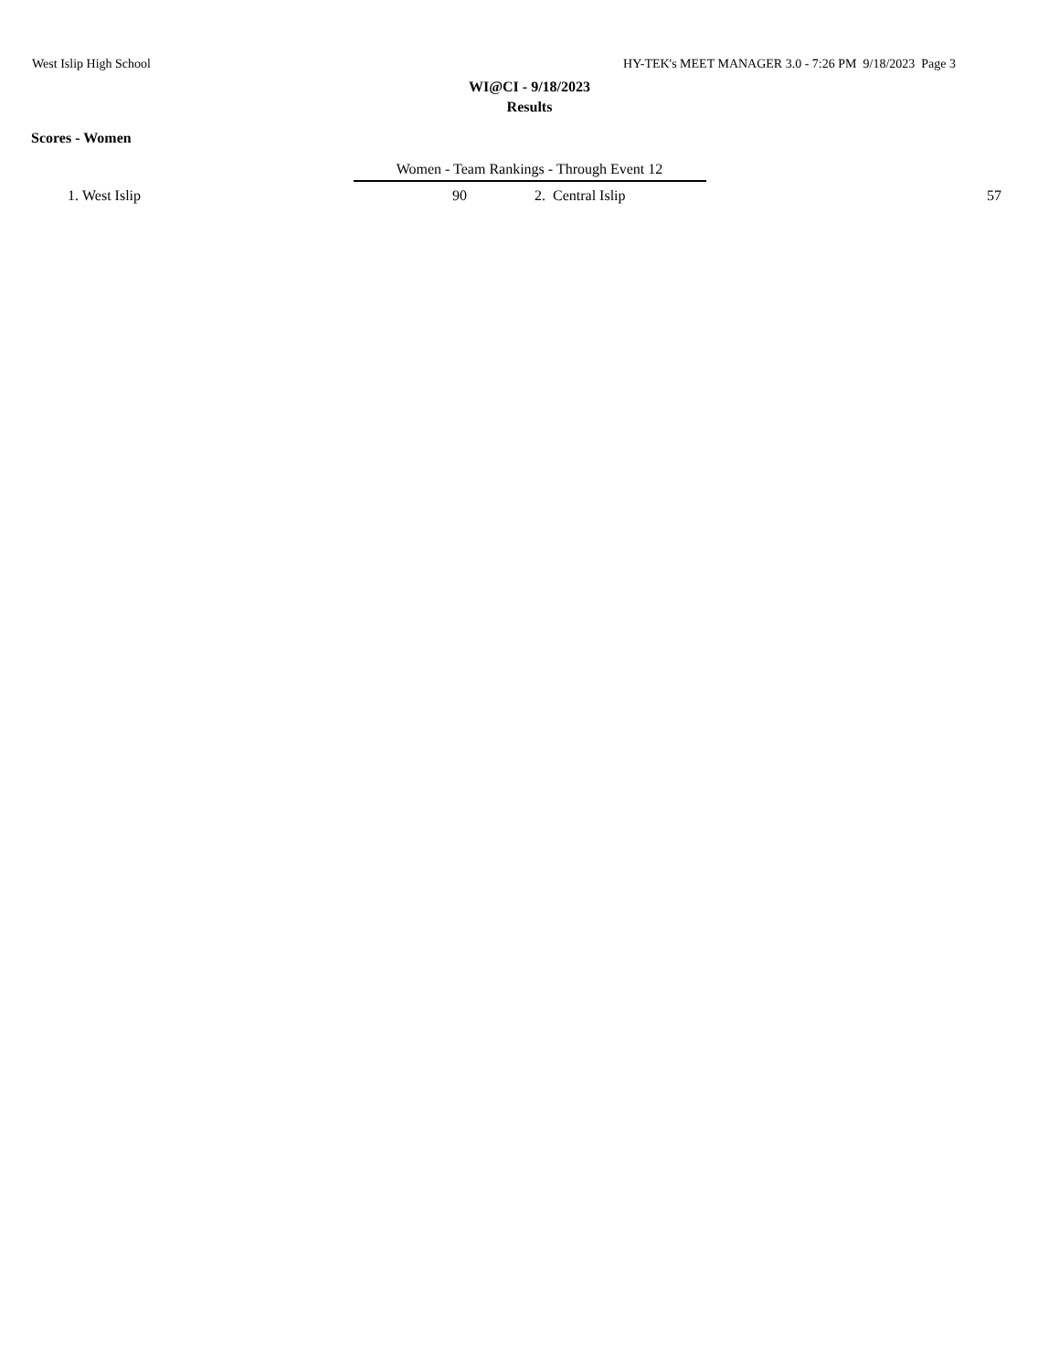West Islip High School HY-TEK's MEET MANAGER 3.0 - 7:26 PM 9/18/2023 Page 3
WI@CI - 9/18/2023
Results
Scores - Women
Women - Team Rankings - Through Event 12
| 1. | West Islip | 90 | 2. Central Islip | 57 |